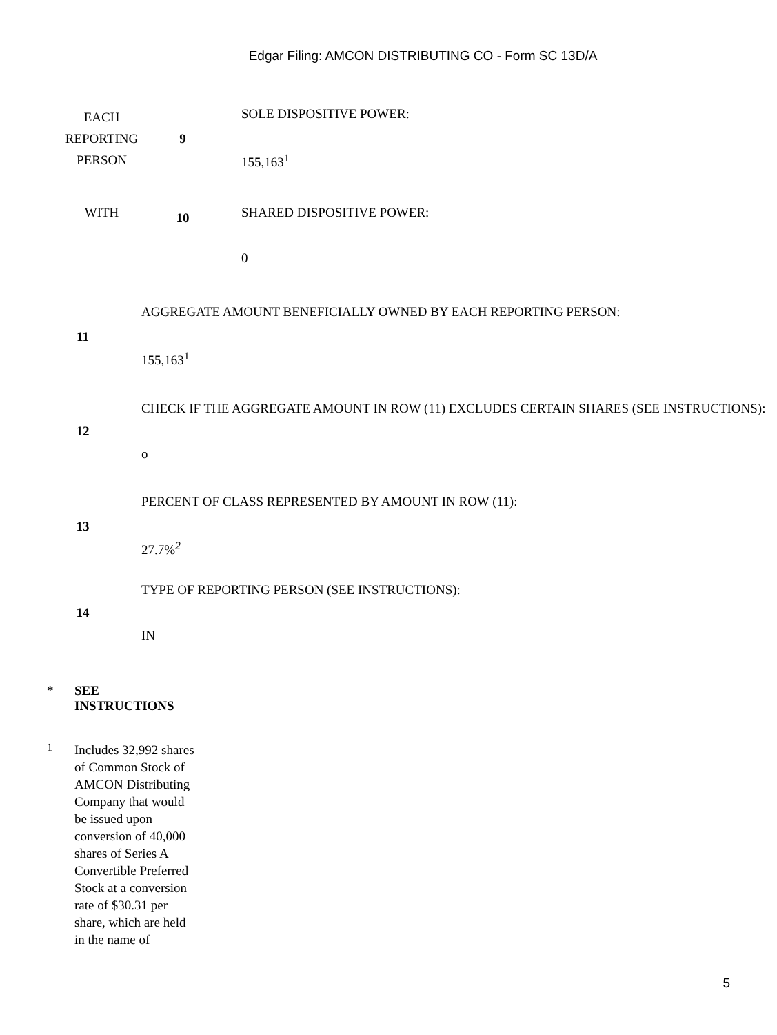Edgar Filing: AMCON DISTRIBUTING CO - Form SC 13D/A
| EACH REPORTING PERSON | 9 | SOLE DISPOSITIVE POWER: 155,163<sup>1</sup> |
| WITH | 10 | SHARED DISPOSITIVE POWER: 0 |
| 11 | AGGREGATE AMOUNT BENEFICIALLY OWNED BY EACH REPORTING PERSON: 155,163<sup>1</sup> |
| 12 | CHECK IF THE AGGREGATE AMOUNT IN ROW (11) EXCLUDES CERTAIN SHARES (SEE INSTRUCTIONS): o |
| 13 | PERCENT OF CLASS REPRESENTED BY AMOUNT IN ROW (11): 27.7%<sup>2</sup> |
| 14 | TYPE OF REPORTING PERSON (SEE INSTRUCTIONS): IN |
| * | SEE INSTRUCTIONS |
| <sup>1</sup> | Includes 32,992 shares of Common Stock of AMCON Distributing Company that would be issued upon conversion of 40,000 shares of Series A Convertible Preferred Stock at a conversion rate of $30.31 per share, which are held in the name of |
5